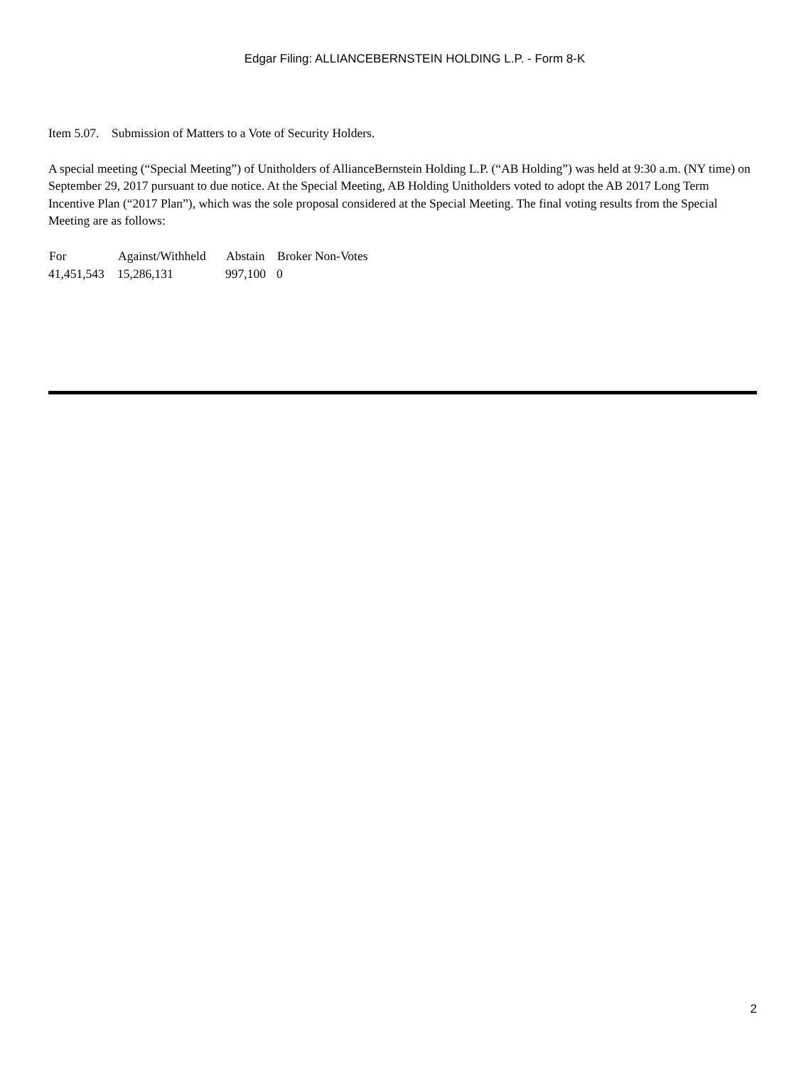Edgar Filing: ALLIANCEBERNSTEIN HOLDING L.P. - Form 8-K
Item 5.07. Submission of Matters to a Vote of Security Holders.
A special meeting (“Special Meeting”) of Unitholders of AllianceBernstein Holding L.P. (“AB Holding”) was held at 9:30 a.m. (NY time) on September 29, 2017 pursuant to due notice. At the Special Meeting, AB Holding Unitholders voted to adopt the AB 2017 Long Term Incentive Plan (“2017 Plan”), which was the sole proposal considered at the Special Meeting. The final voting results from the Special Meeting are as follows:
| For | Against/Withheld | Abstain | Broker Non-Votes |
| --- | --- | --- | --- |
| 41,451,543 | 15,286,131 | 997,100 | 0 |
2